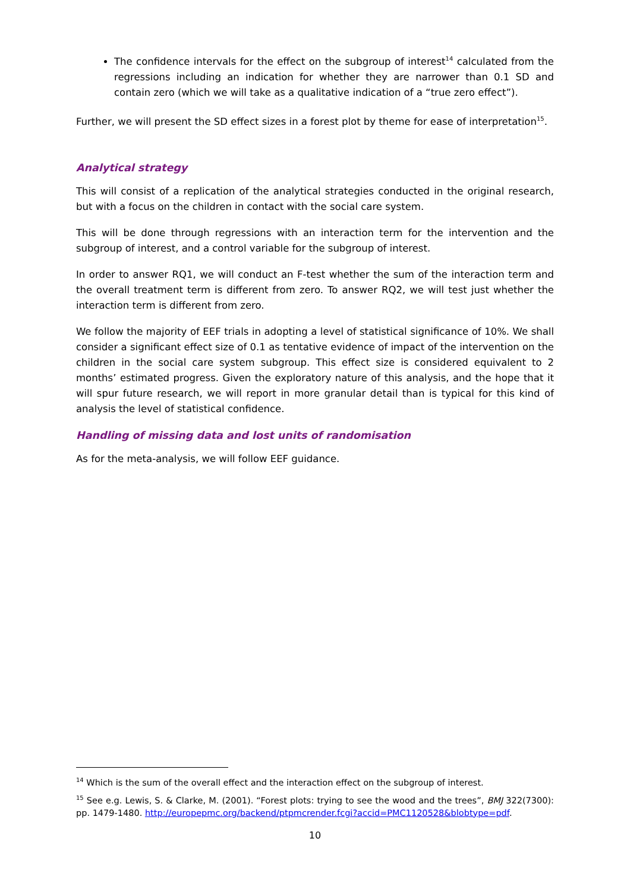The confidence intervals for the effect on the subgroup of interest<sup>14</sup> calculated from the regressions including an indication for whether they are narrower than 0.1 SD and contain zero (which we will take as a qualitative indication of a “true zero effect”).
Further, we will present the SD effect sizes in a forest plot by theme for ease of interpretation<sup>15</sup>.
Analytical strategy
This will consist of a replication of the analytical strategies conducted in the original research, but with a focus on the children in contact with the social care system.
This will be done through regressions with an interaction term for the intervention and the subgroup of interest, and a control variable for the subgroup of interest.
In order to answer RQ1, we will conduct an F-test whether the sum of the interaction term and the overall treatment term is different from zero. To answer RQ2, we will test just whether the interaction term is different from zero.
We follow the majority of EEF trials in adopting a level of statistical significance of 10%. We shall consider a significant effect size of 0.1 as tentative evidence of impact of the intervention on the children in the social care system subgroup. This effect size is considered equivalent to 2 months’ estimated progress. Given the exploratory nature of this analysis, and the hope that it will spur future research, we will report in more granular detail than is typical for this kind of analysis the level of statistical confidence.
Handling of missing data and lost units of randomisation
As for the meta-analysis, we will follow EEF guidance.
<sup>14</sup> Which is the sum of the overall effect and the interaction effect on the subgroup of interest.
<sup>15</sup> See e.g. Lewis, S. & Clarke, M. (2001). “Forest plots: trying to see the wood and the trees”, BMJ 322(7300): pp. 1479-1480. http://europepmc.org/backend/ptpmcrender.fcgi?accid=PMC1120528&blobtype=pdf.
10